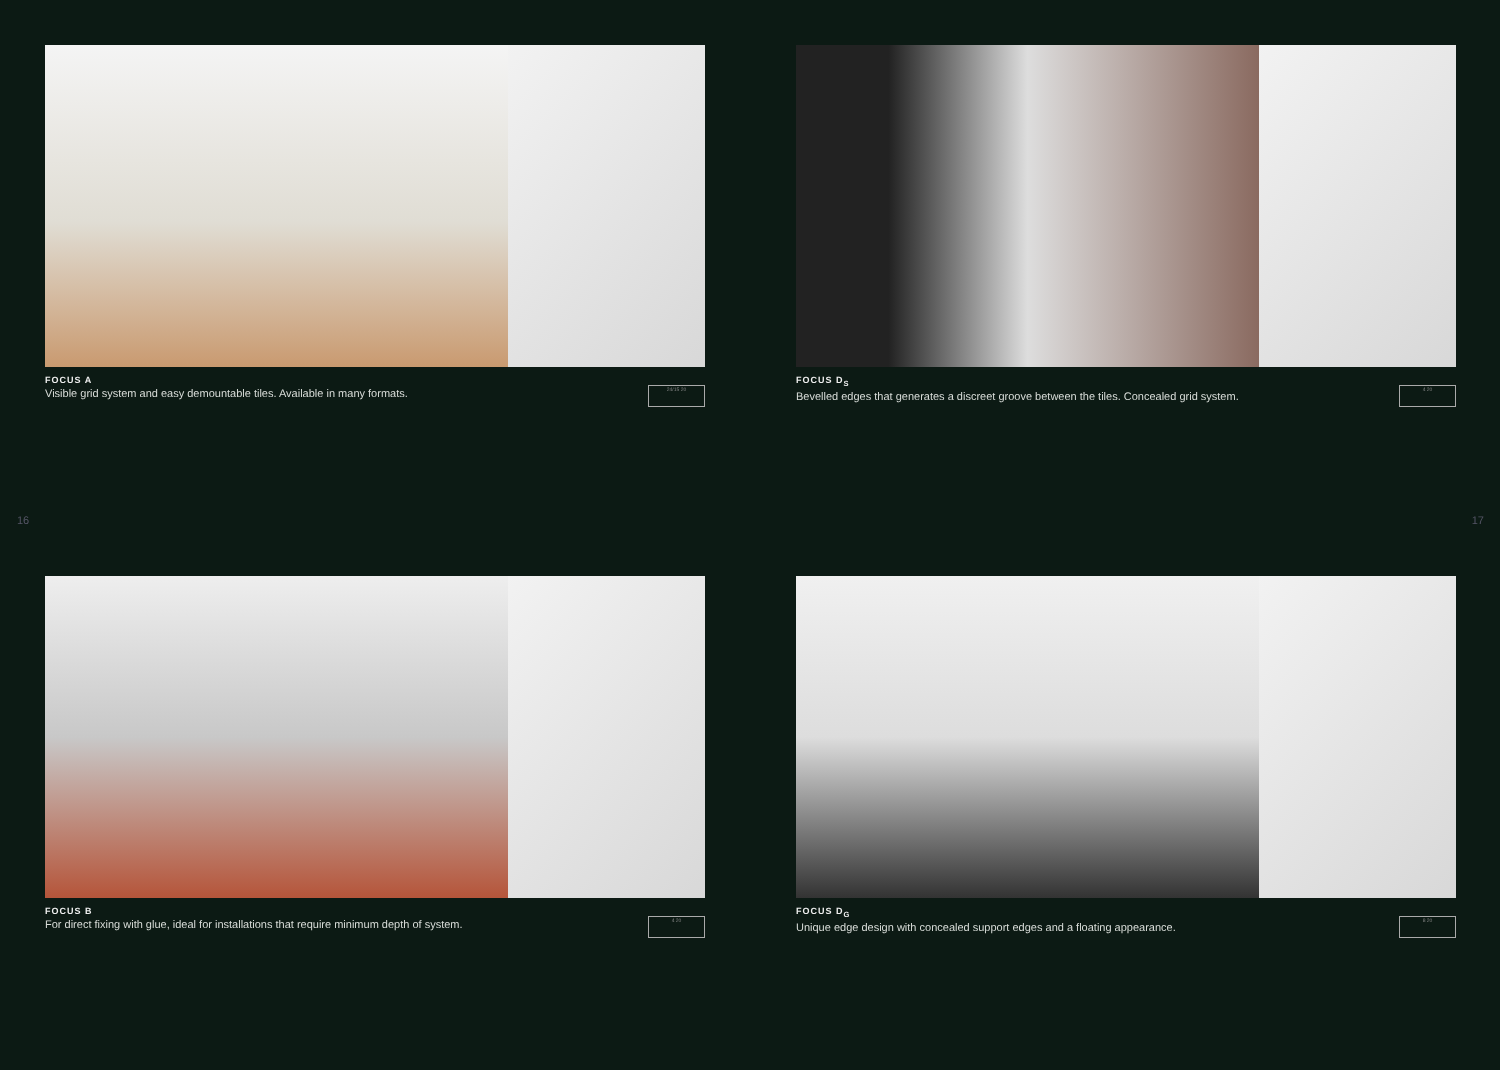FOCUS A
Visible grid system and easy demountable tiles. Available in many formats.
24/15 20
FOCUS D<sub>S</sub>
Bevelled edges that generates a discreet groove between the tiles. Concealed grid system.
4 20
16 17
FOCUS B
For direct fixing with glue, ideal for installations that require minimum depth of system.
4 20
FOCUS D<sub>G</sub>
Unique edge design with concealed support edges and a floating appearance.
8 20